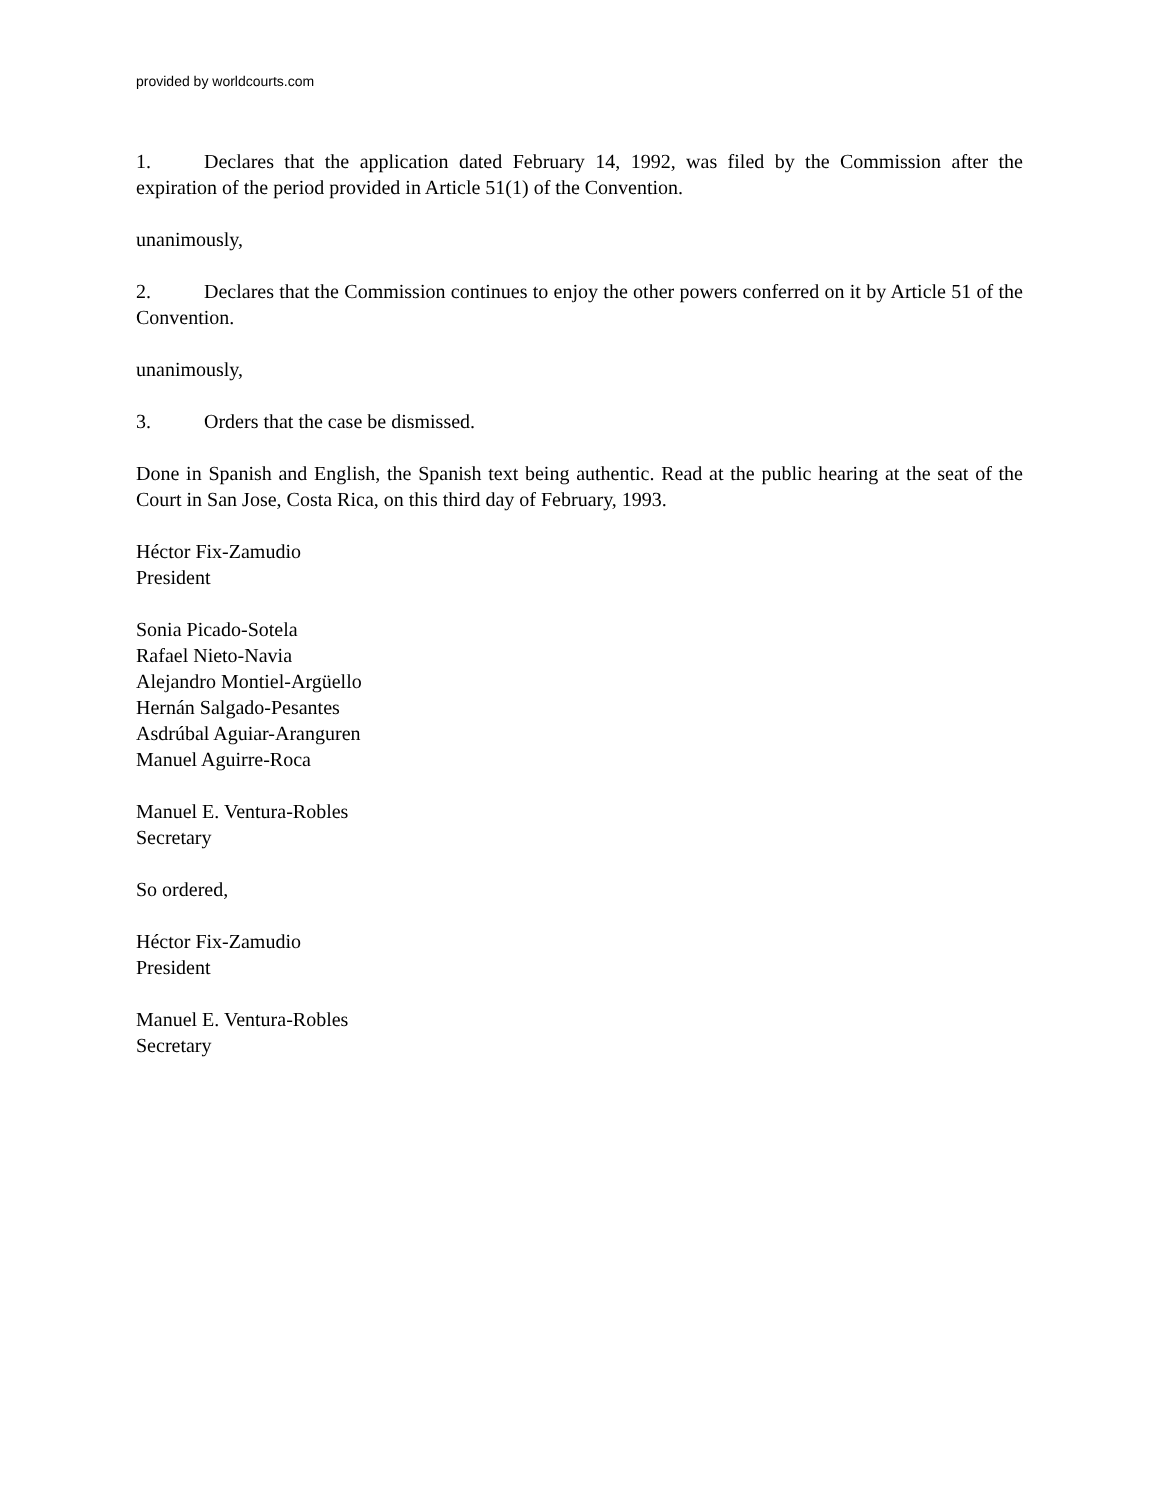provided by worldcourts.com
1. Declares that the application dated February 14, 1992, was filed by the Commission after the expiration of the period provided in Article 51(1) of the Convention.
unanimously,
2. Declares that the Commission continues to enjoy the other powers conferred on it by Article 51 of the Convention.
unanimously,
3. Orders that the case be dismissed.
Done in Spanish and English, the Spanish text being authentic. Read at the public hearing at the seat of the Court in San Jose, Costa Rica, on this third day of February, 1993.
Héctor Fix-Zamudio
President
Sonia Picado-Sotela
Rafael Nieto-Navia
Alejandro Montiel-Argüello
Hernán Salgado-Pesantes
Asdrúbal Aguiar-Aranguren
Manuel Aguirre-Roca
Manuel E. Ventura-Robles
Secretary
So ordered,
Héctor Fix-Zamudio
President
Manuel E. Ventura-Robles
Secretary